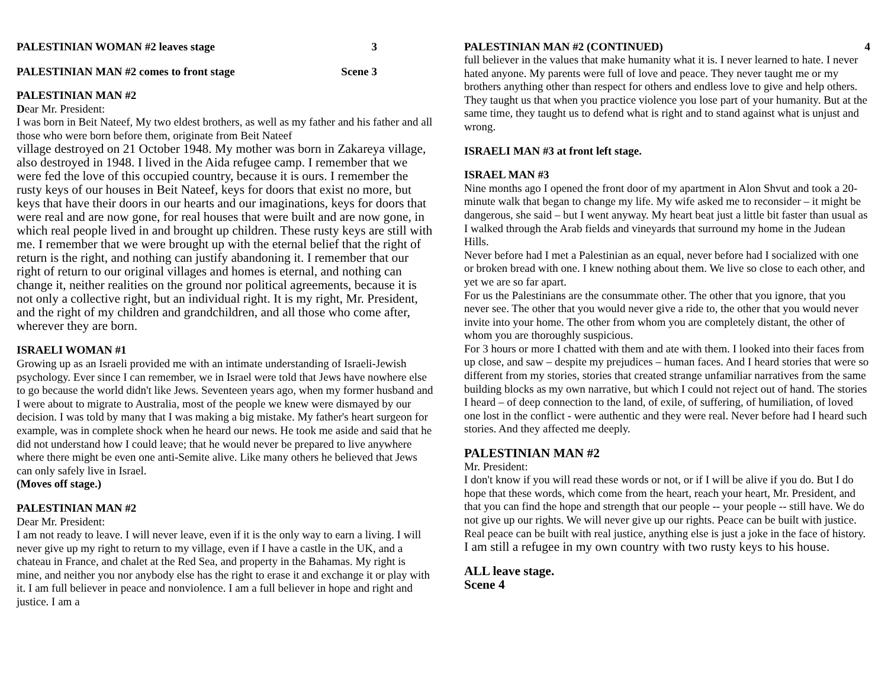PALESTINIAN WOMAN #2 leaves stage 3
PALESTINIAN MAN #2 comes to front stage Scene 3
PALESTINIAN MAN #2
Dear Mr. President:
I was born in Beit Nateef, My two eldest brothers, as well as my father and his father and all those who were born before them, originate from Beit Nateef
village destroyed on 21 October 1948. My mother was born in Zakareya village, also destroyed in 1948. I lived in the Aida refugee camp. I remember that we were fed the love of this occupied country, because it is ours. I remember the rusty keys of our houses in Beit Nateef, keys for doors that exist no more, but keys that have their doors in our hearts and our imaginations, keys for doors that were real and are now gone, for real houses that were built and are now gone, in which real people lived in and brought up children. These rusty keys are still with me. I remember that we were brought up with the eternal belief that the right of return is the right, and nothing can justify abandoning it. I remember that our right of return to our original villages and homes is eternal, and nothing can change it, neither realities on the ground nor political agreements, because it is not only a collective right, but an individual right. It is my right, Mr. President, and the right of my children and grandchildren, and all those who come after, wherever they are born.
ISRAELI WOMAN #1
Growing up as an Israeli provided me with an intimate understanding of Israeli-Jewish psychology. Ever since I can remember, we in Israel were told that Jews have nowhere else to go because the world didn't like Jews. Seventeen years ago, when my former husband and I were about to migrate to Australia, most of the people we knew were dismayed by our decision. I was told by many that I was making a big mistake. My father's heart surgeon for example, was in complete shock when he heard our news. He took me aside and said that he did not understand how I could leave; that he would never be prepared to live anywhere where there might be even one anti-Semite alive. Like many others he believed that Jews can only safely live in Israel.
(Moves off stage.)
PALESTINIAN MAN #2
Dear Mr. President:
I am not ready to leave. I will never leave, even if it is the only way to earn a living. I will never give up my right to return to my village, even if I have a castle in the UK, and a chateau in France, and chalet at the Red Sea, and property in the Bahamas. My right is mine, and neither you nor anybody else has the right to erase it and exchange it or play with it. I am full believer in peace and nonviolence. I am a full believer in hope and right and justice. I am a
PALESTINIAN MAN #2 (CONTINUED) 4
full believer in the values that make humanity what it is. I never learned to hate. I never hated anyone. My parents were full of love and peace. They never taught me or my brothers anything other than respect for others and endless love to give and help others. They taught us that when you practice violence you lose part of your humanity. But at the same time, they taught us to defend what is right and to stand against what is unjust and wrong.
ISRAELI MAN #3 at front left stage.
ISRAEL MAN #3
Nine months ago I opened the front door of my apartment in Alon Shvut and took a 20-minute walk that began to change my life. My wife asked me to reconsider – it might be dangerous, she said – but I went anyway. My heart beat just a little bit faster than usual as I walked through the Arab fields and vineyards that surround my home in the Judean Hills.
Never before had I met a Palestinian as an equal, never before had I socialized with one or broken bread with one. I knew nothing about them. We live so close to each other, and yet we are so far apart.
For us the Palestinians are the consummate other. The other that you ignore, that you never see. The other that you would never give a ride to, the other that you would never invite into your home. The other from whom you are completely distant, the other of whom you are thoroughly suspicious.
For 3 hours or more I chatted with them and ate with them. I looked into their faces from up close, and saw – despite my prejudices – human faces. And I heard stories that were so different from my stories, stories that created strange unfamiliar narratives from the same building blocks as my own narrative, but which I could not reject out of hand. The stories I heard – of deep connection to the land, of exile, of suffering, of humiliation, of loved one lost in the conflict - were authentic and they were real. Never before had I heard such stories. And they affected me deeply.
PALESTINIAN MAN #2
Mr. President:
I don't know if you will read these words or not, or if I will be alive if you do. But I do hope that these words, which come from the heart, reach your heart, Mr. President, and that you can find the hope and strength that our people -- your people -- still have. We do not give up our rights. We will never give up our rights. Peace can be built with justice. Real peace can be built with real justice, anything else is just a joke in the face of history.
I am still a refugee in my own country with two rusty keys to his house.
ALL leave stage.
Scene 4